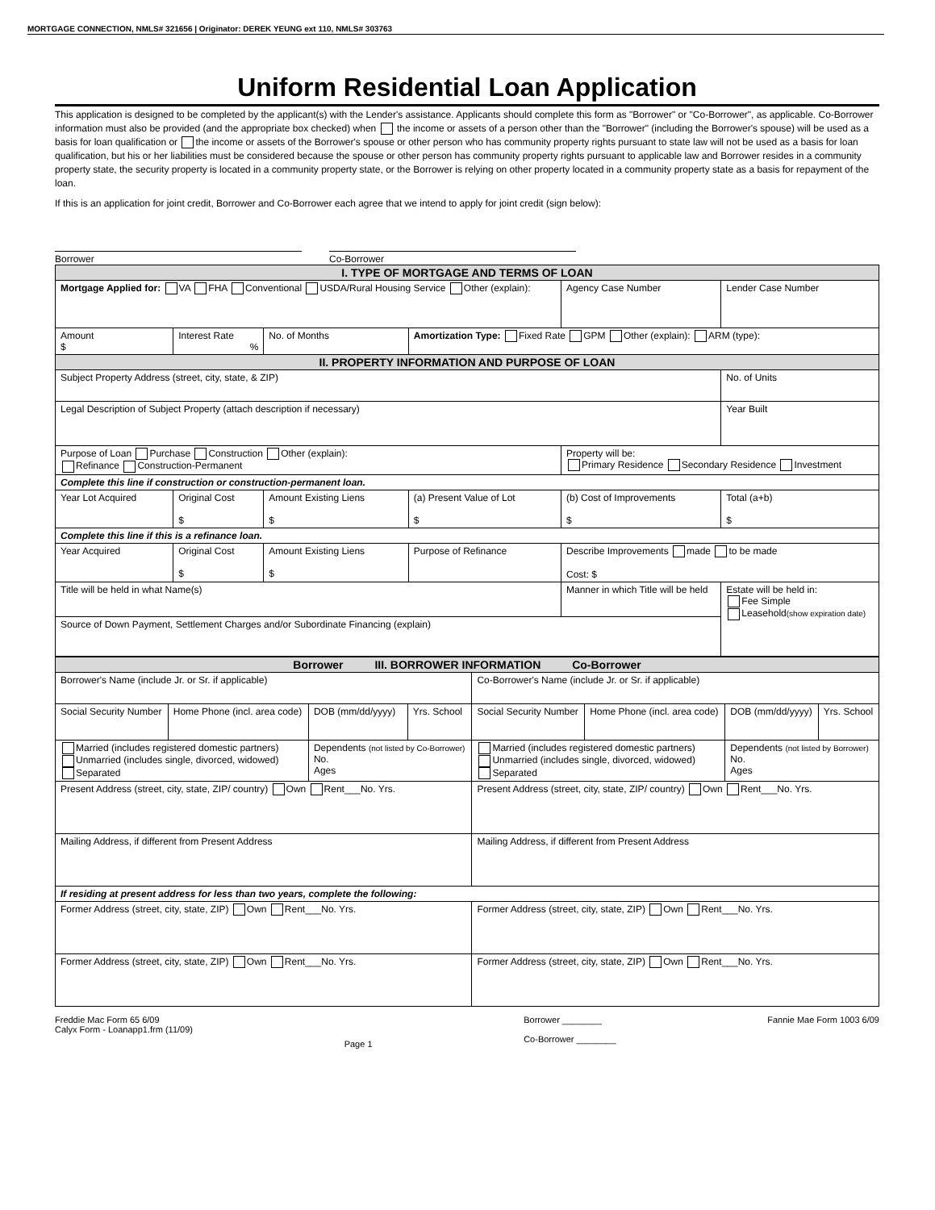MORTGAGE CONNECTION, NMLS# 321656 | Originator: DEREK YEUNG ext 110, NMLS# 303763
Uniform Residential Loan Application
This application is designed to be completed by the applicant(s) with the Lender's assistance. Applicants should complete this form as "Borrower" or "Co-Borrower", as applicable. Co-Borrower information must also be provided (and the appropriate box checked) when the income or assets of a person other than the "Borrower" (including the Borrower's spouse) will be used as a basis for loan qualification or the income or assets of the Borrower's spouse or other person who has community property rights pursuant to state law will not be used as a basis for loan qualification, but his or her liabilities must be considered because the spouse or other person has community property rights pursuant to applicable law and Borrower resides in a community property state, the security property is located in a community property state, or the Borrower is relying on other property located in a community property state as a basis for repayment of the loan.
If this is an application for joint credit, Borrower and Co-Borrower each agree that we intend to apply for joint credit (sign below):
Borrower Co-Borrower
| I. TYPE OF MORTGAGE AND TERMS OF LOAN | | | | | |
| Mortgage Applied for: VA FHA Conventional USDA/Rural Housing Service Other (explain): | | | | Agency Case Number | Lender Case Number |
| Amount $ | Interest Rate % | No. of Months | Amortization Type: Fixed Rate GPM Other (explain): ARM (type): | | |
| II. PROPERTY INFORMATION AND PURPOSE OF LOAN | | | | | |
| Subject Property Address (street, city, state, & ZIP) | | | | | No. of Units |
| Legal Description of Subject Property (attach description if necessary) | | | | | Year Built |
| Purpose of Loan Purchase Construction Other (explain): Refinance Construction-Permanent | | | | Property will be: Primary Residence Secondary Residence Investment | |
| Complete this line if construction or construction-permanent loan. | | | | | |
| Year Lot Acquired | Original Cost $ | Amount Existing Liens $ | (a) Present Value of Lot $ | (b) Cost of Improvements $ | Total (a+b) $ |
| Complete this line if this is a refinance loan. | | | | | |
| Year Acquired | Original Cost $ | Amount Existing Liens $ | Purpose of Refinance | Describe Improvements made to be made Cost: $ | |
| Title will be held in what Name(s) | | | | Manner in which Title will be held | Estate will be held in: Fee Simple Leasehold (show expiration date) |
| Source of Down Payment, Settlement Charges and/or Subordinate Financing (explain) | | | | | |
| Borrower III. BORROWER INFORMATION Co-Borrower | | | | | | | |
| Borrower's Name (include Jr. or Sr. if applicable) | | | | Co-Borrower's Name (include Jr. or Sr. if applicable) | | | |
| Social Security Number | Home Phone (incl. area code) | DOB (mm/dd/yyyy) | Yrs. School | Social Security Number | Home Phone (incl. area code) | DOB (mm/dd/yyyy) | Yrs. School |
| Married (includes registered domestic partners) Unmarried (includes single, divorced, widowed) Separated | | Dependents (not listed by Co-Borrower) No. Ages | | Married (includes registered domestic partners) Unmarried (includes single, divorced, widowed) Separated | | Dependents (not listed by Borrower) No. Ages | |
| Present Address (street, city, state, ZIP/ country) Own Rent___No. Yrs. | | | | Present Address (street, city, state, ZIP/ country) Own Rent___No. Yrs. | | | |
| Mailing Address, if different from Present Address | | | | Mailing Address, if different from Present Address | | | |
| If residing at present address for less than two years, complete the following: | | | | | | | |
| Former Address (street, city, state, ZIP) Own Rent___No. Yrs. | | | | Former Address (street, city, state, ZIP) Own Rent___No. Yrs. | | | |
| Former Address (street, city, state, ZIP) Own Rent___No. Yrs. | | | | Former Address (street, city, state, ZIP) Own Rent___No. Yrs. | | | |
Freddie Mac Form 65 6/09
Calyx Form - Loanapp1.frm (11/09)
Page 1
Borrower ________
Co-Borrower ________
Fannie Mae Form 1003 6/09